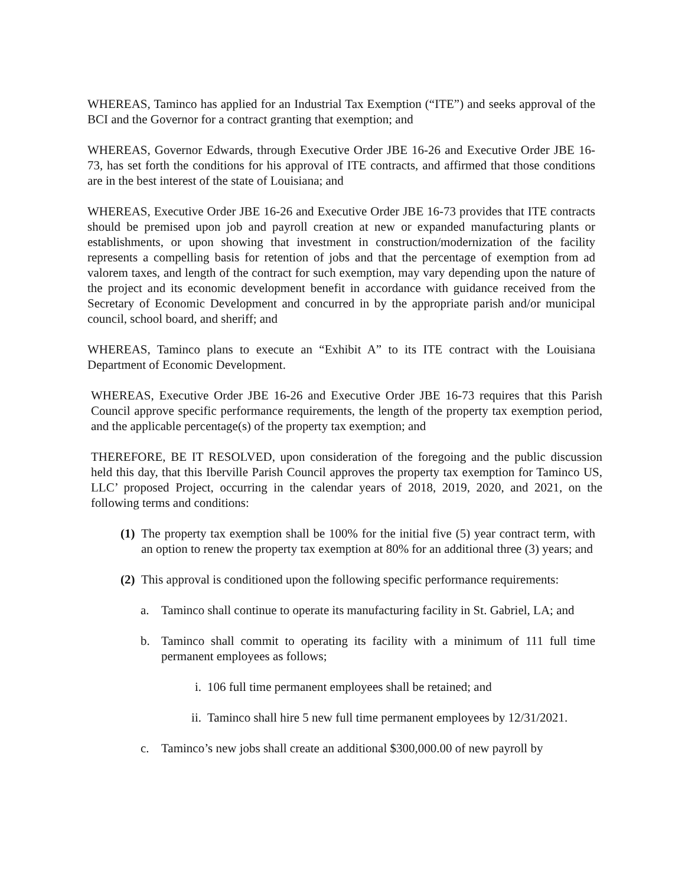WHEREAS, Taminco has applied for an Industrial Tax Exemption (“ITE”) and seeks approval of the BCI and the Governor for a contract granting that exemption; and
WHEREAS, Governor Edwards, through Executive Order JBE 16-26 and Executive Order JBE 16-73, has set forth the conditions for his approval of ITE contracts, and affirmed that those conditions are in the best interest of the state of Louisiana; and
WHEREAS, Executive Order JBE 16-26 and Executive Order JBE 16-73 provides that ITE contracts should be premised upon job and payroll creation at new or expanded manufacturing plants or establishments, or upon showing that investment in construction/modernization of the facility represents a compelling basis for retention of jobs and that the percentage of exemption from ad valorem taxes, and length of the contract for such exemption, may vary depending upon the nature of the project and its economic development benefit in accordance with guidance received from the Secretary of Economic Development and concurred in by the appropriate parish and/or municipal council, school board, and sheriff; and
WHEREAS, Taminco plans to execute an “Exhibit A” to its ITE contract with the Louisiana Department of Economic Development.
WHEREAS, Executive Order JBE 16-26 and Executive Order JBE 16-73 requires that this Parish Council approve specific performance requirements, the length of the property tax exemption period, and the applicable percentage(s) of the property tax exemption; and
THEREFORE, BE IT RESOLVED, upon consideration of the foregoing and the public discussion held this day, that this Iberville Parish Council approves the property tax exemption for Taminco US, LLC’ proposed Project, occurring in the calendar years of 2018, 2019, 2020, and 2021, on the following terms and conditions:
(1) The property tax exemption shall be 100% for the initial five (5) year contract term, with an option to renew the property tax exemption at 80% for an additional three (3) years; and
(2) This approval is conditioned upon the following specific performance requirements:
a. Taminco shall continue to operate its manufacturing facility in St. Gabriel, LA; and
b. Taminco shall commit to operating its facility with a minimum of 111 full time permanent employees as follows;
i. 106 full time permanent employees shall be retained; and
ii. Taminco shall hire 5 new full time permanent employees by 12/31/2021.
c. Taminco’s new jobs shall create an additional $300,000.00 of new payroll by